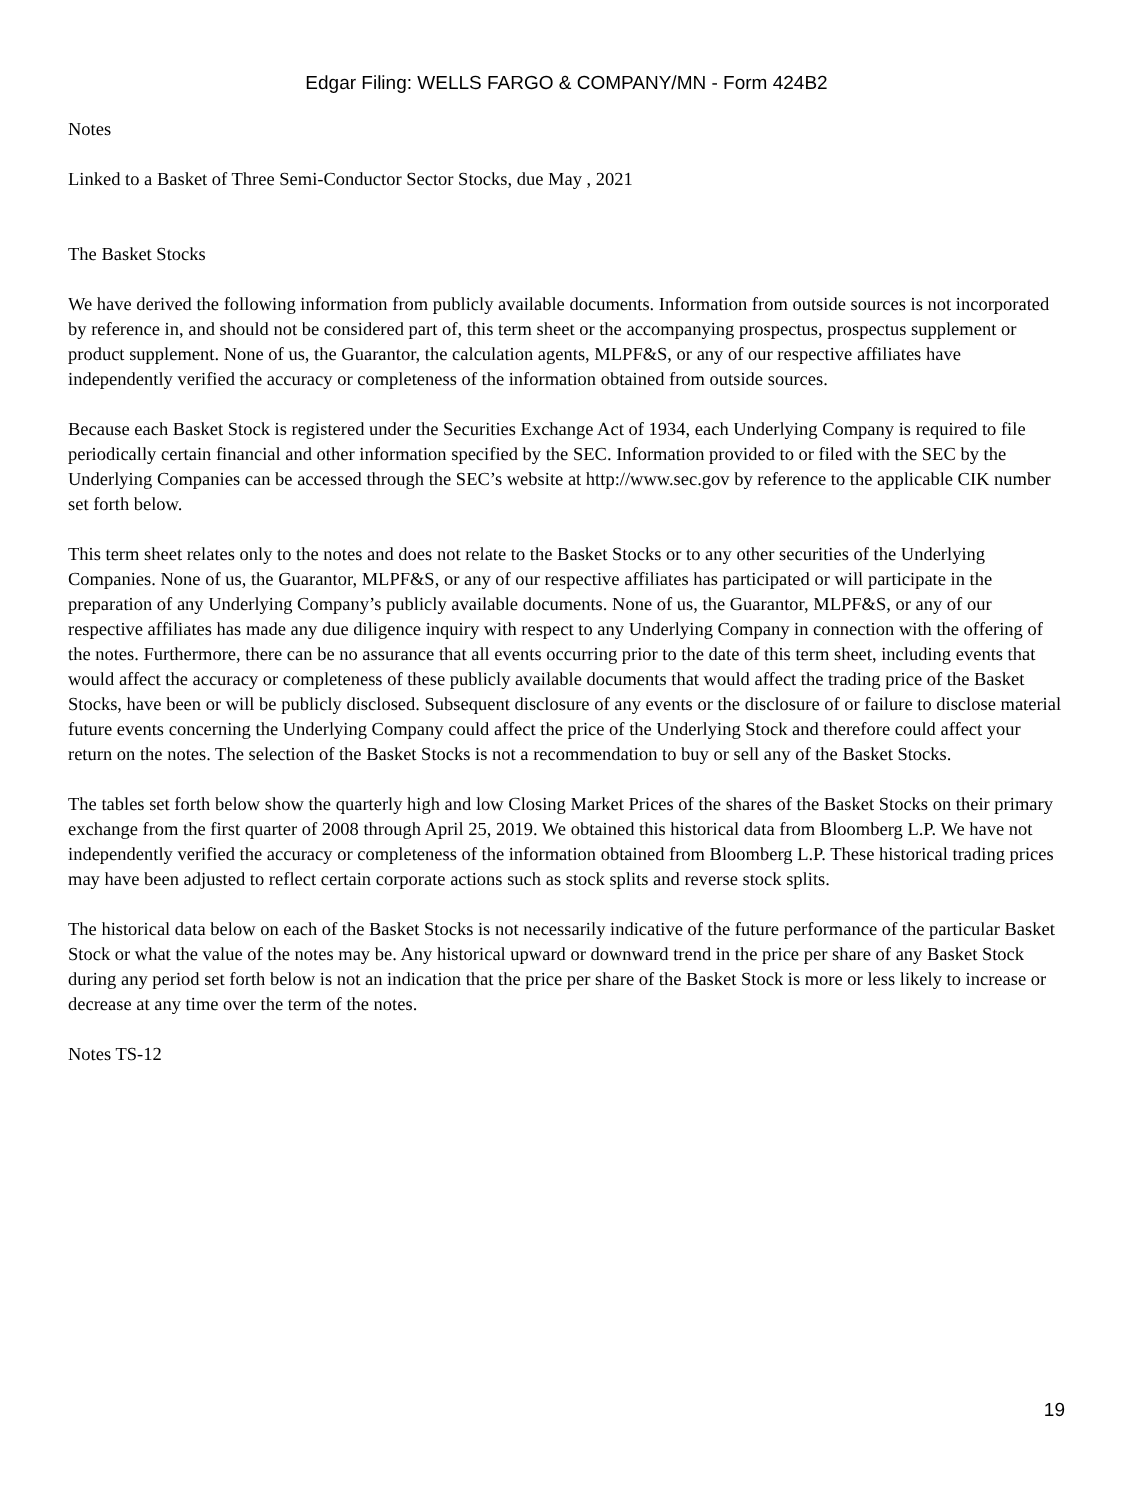Edgar Filing: WELLS FARGO & COMPANY/MN - Form 424B2
Notes
Linked to a Basket of Three Semi-Conductor Sector Stocks, due May , 2021
The Basket Stocks
We have derived the following information from publicly available documents. Information from outside sources is not incorporated by reference in, and should not be considered part of, this term sheet or the accompanying prospectus, prospectus supplement or product supplement. None of us, the Guarantor, the calculation agents, MLPF&S, or any of our respective affiliates have independently verified the accuracy or completeness of the information obtained from outside sources.
Because each Basket Stock is registered under the Securities Exchange Act of 1934, each Underlying Company is required to file periodically certain financial and other information specified by the SEC. Information provided to or filed with the SEC by the Underlying Companies can be accessed through the SEC’s website at http://www.sec.gov by reference to the applicable CIK number set forth below.
This term sheet relates only to the notes and does not relate to the Basket Stocks or to any other securities of the Underlying Companies. None of us, the Guarantor, MLPF&S, or any of our respective affiliates has participated or will participate in the preparation of any Underlying Company’s publicly available documents. None of us, the Guarantor, MLPF&S, or any of our respective affiliates has made any due diligence inquiry with respect to any Underlying Company in connection with the offering of the notes. Furthermore, there can be no assurance that all events occurring prior to the date of this term sheet, including events that would affect the accuracy or completeness of these publicly available documents that would affect the trading price of the Basket Stocks, have been or will be publicly disclosed. Subsequent disclosure of any events or the disclosure of or failure to disclose material future events concerning the Underlying Company could affect the price of the Underlying Stock and therefore could affect your return on the notes. The selection of the Basket Stocks is not a recommendation to buy or sell any of the Basket Stocks.
The tables set forth below show the quarterly high and low Closing Market Prices of the shares of the Basket Stocks on their primary exchange from the first quarter of 2008 through April 25, 2019. We obtained this historical data from Bloomberg L.P. We have not independently verified the accuracy or completeness of the information obtained from Bloomberg L.P. These historical trading prices may have been adjusted to reflect certain corporate actions such as stock splits and reverse stock splits.
The historical data below on each of the Basket Stocks is not necessarily indicative of the future performance of the particular Basket Stock or what the value of the notes may be. Any historical upward or downward trend in the price per share of any Basket Stock during any period set forth below is not an indication that the price per share of the Basket Stock is more or less likely to increase or decrease at any time over the term of the notes.
Notes TS-12
19